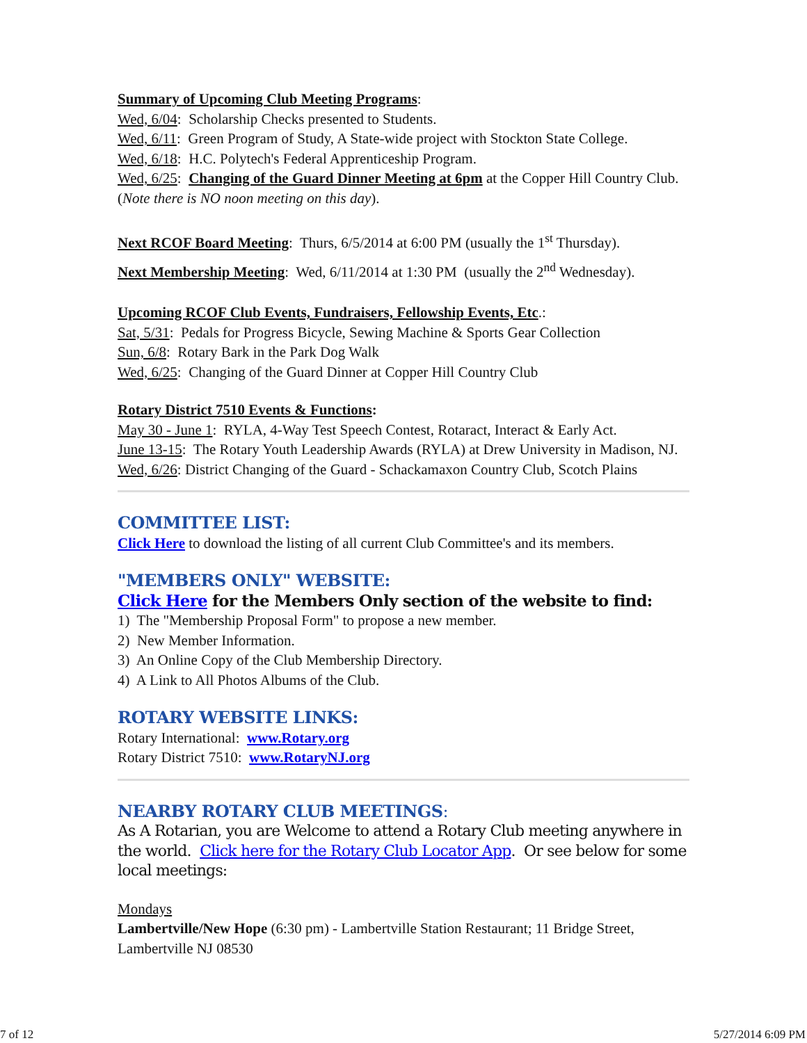Summary of Upcoming Club Meeting Programs:
Wed, 6/04: Scholarship Checks presented to Students.
Wed, 6/11: Green Program of Study, A State-wide project with Stockton State College.
Wed, 6/18: H.C. Polytech's Federal Apprenticeship Program.
Wed, 6/25: Changing of the Guard Dinner Meeting at 6pm at the Copper Hill Country Club. (Note there is NO noon meeting on this day).
Next RCOF Board Meeting: Thurs, 6/5/2014 at 6:00 PM (usually the 1<sup>st</sup> Thursday).
Next Membership Meeting: Wed, 6/11/2014 at 1:30 PM (usually the 2<sup>nd</sup> Wednesday).
Upcoming RCOF Club Events, Fundraisers, Fellowship Events, Etc.:
Sat, 5/31: Pedals for Progress Bicycle, Sewing Machine & Sports Gear Collection
Sun, 6/8: Rotary Bark in the Park Dog Walk
Wed, 6/25: Changing of the Guard Dinner at Copper Hill Country Club
Rotary District 7510 Events & Functions:
May 30 - June 1: RYLA, 4-Way Test Speech Contest, Rotaract, Interact & Early Act.
June 13-15: The Rotary Youth Leadership Awards (RYLA) at Drew University in Madison, NJ.
Wed, 6/26: District Changing of the Guard - Schackamaxon Country Club, Scotch Plains
COMMITTEE LIST:
Click Here to download the listing of all current Club Committee's and its members.
"MEMBERS ONLY" WEBSITE:
Click Here for the Members Only section of the website to find:
1) The "Membership Proposal Form" to propose a new member.
2) New Member Information.
3) An Online Copy of the Club Membership Directory.
4) A Link to All Photos Albums of the Club.
ROTARY WEBSITE LINKS:
Rotary International: www.Rotary.org
Rotary District 7510: www.RotaryNJ.org
NEARBY ROTARY CLUB MEETINGS:
As A Rotarian, you are Welcome to attend a Rotary Club meeting anywhere in the world. Click here for the Rotary Club Locator App. Or see below for some local meetings:
Mondays
Lambertville/New Hope (6:30 pm) - Lambertville Station Restaurant; 11 Bridge Street, Lambertville NJ 08530
7 of 12 5/27/2014 6:09 PM